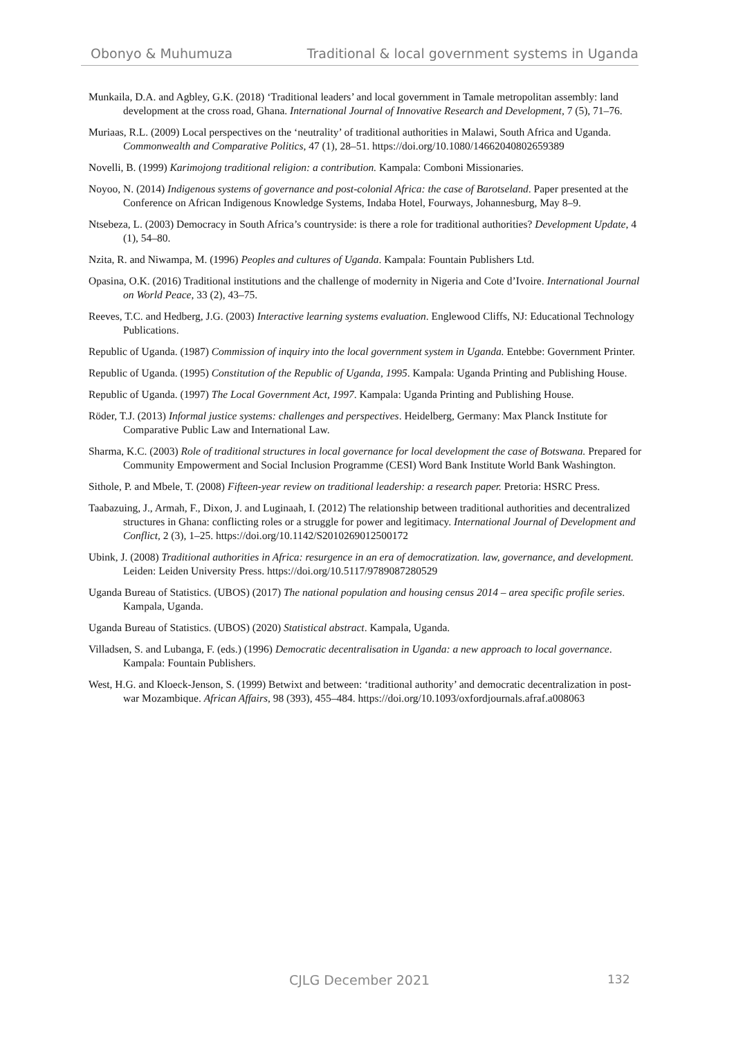Obonyo & Muhumuza Traditional & local government systems in Uganda
Munkaila, D.A. and Agbley, G.K. (2018) ‘Traditional leaders’ and local government in Tamale metropolitan assembly: land development at the cross road, Ghana. International Journal of Innovative Research and Development, 7 (5), 71–76.
Muriaas, R.L. (2009) Local perspectives on the ‘neutrality’ of traditional authorities in Malawi, South Africa and Uganda. Commonwealth and Comparative Politics, 47 (1), 28–51. https://doi.org/10.1080/14662040802659389
Novelli, B. (1999) Karimojong traditional religion: a contribution. Kampala: Comboni Missionaries.
Noyoo, N. (2014) Indigenous systems of governance and post-colonial Africa: the case of Barotseland. Paper presented at the Conference on African Indigenous Knowledge Systems, Indaba Hotel, Fourways, Johannesburg, May 8–9.
Ntsebeza, L. (2003) Democracy in South Africa’s countryside: is there a role for traditional authorities? Development Update, 4 (1), 54–80.
Nzita, R. and Niwampa, M. (1996) Peoples and cultures of Uganda. Kampala: Fountain Publishers Ltd.
Opasina, O.K. (2016) Traditional institutions and the challenge of modernity in Nigeria and Cote d’Ivoire. International Journal on World Peace, 33 (2), 43–75.
Reeves, T.C. and Hedberg, J.G. (2003) Interactive learning systems evaluation. Englewood Cliffs, NJ: Educational Technology Publications.
Republic of Uganda. (1987) Commission of inquiry into the local government system in Uganda. Entebbe: Government Printer.
Republic of Uganda. (1995) Constitution of the Republic of Uganda, 1995. Kampala: Uganda Printing and Publishing House.
Republic of Uganda. (1997) The Local Government Act, 1997. Kampala: Uganda Printing and Publishing House.
Röder, T.J. (2013) Informal justice systems: challenges and perspectives. Heidelberg, Germany: Max Planck Institute for Comparative Public Law and International Law.
Sharma, K.C. (2003) Role of traditional structures in local governance for local development the case of Botswana. Prepared for Community Empowerment and Social Inclusion Programme (CESI) Word Bank Institute World Bank Washington.
Sithole, P. and Mbele, T. (2008) Fifteen-year review on traditional leadership: a research paper. Pretoria: HSRC Press.
Taabazuing, J., Armah, F., Dixon, J. and Luginaah, I. (2012) The relationship between traditional authorities and decentralized structures in Ghana: conflicting roles or a struggle for power and legitimacy. International Journal of Development and Conflict, 2 (3), 1–25. https://doi.org/10.1142/S2010269012500172
Ubink, J. (2008) Traditional authorities in Africa: resurgence in an era of democratization. law, governance, and development. Leiden: Leiden University Press. https://doi.org/10.5117/9789087280529
Uganda Bureau of Statistics. (UBOS) (2017) The national population and housing census 2014 – area specific profile series. Kampala, Uganda.
Uganda Bureau of Statistics. (UBOS) (2020) Statistical abstract. Kampala, Uganda.
Villadsen, S. and Lubanga, F. (eds.) (1996) Democratic decentralisation in Uganda: a new approach to local governance. Kampala: Fountain Publishers.
West, H.G. and Kloeck-Jenson, S. (1999) Betwixt and between: ‘traditional authority’ and democratic decentralization in post-war Mozambique. African Affairs, 98 (393), 455–484. https://doi.org/10.1093/oxfordjournals.afraf.a008063
CJLG December 2021 132